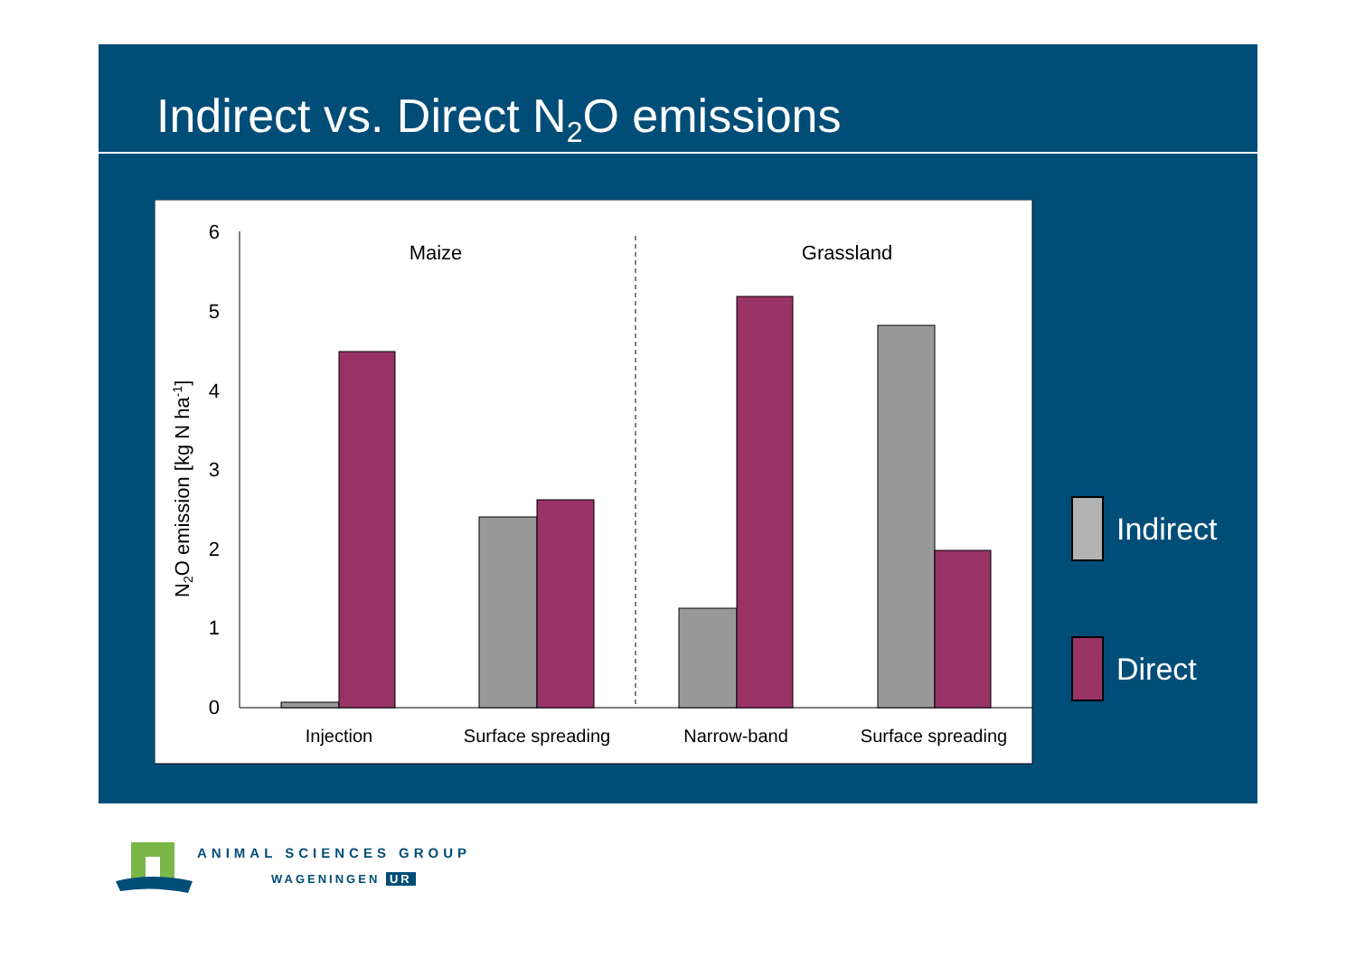Indirect vs. Direct N<sub>2</sub>O emissions
0
1
2
3
4
5
6
N2O emission [kg N ha-1]
Maize
Grassland
Injection
Surface spreading
Narrow-band
Surface spreading
Indirect
Direct
ANIMAL SCIENCES GROUP
WAGENINGEN UR